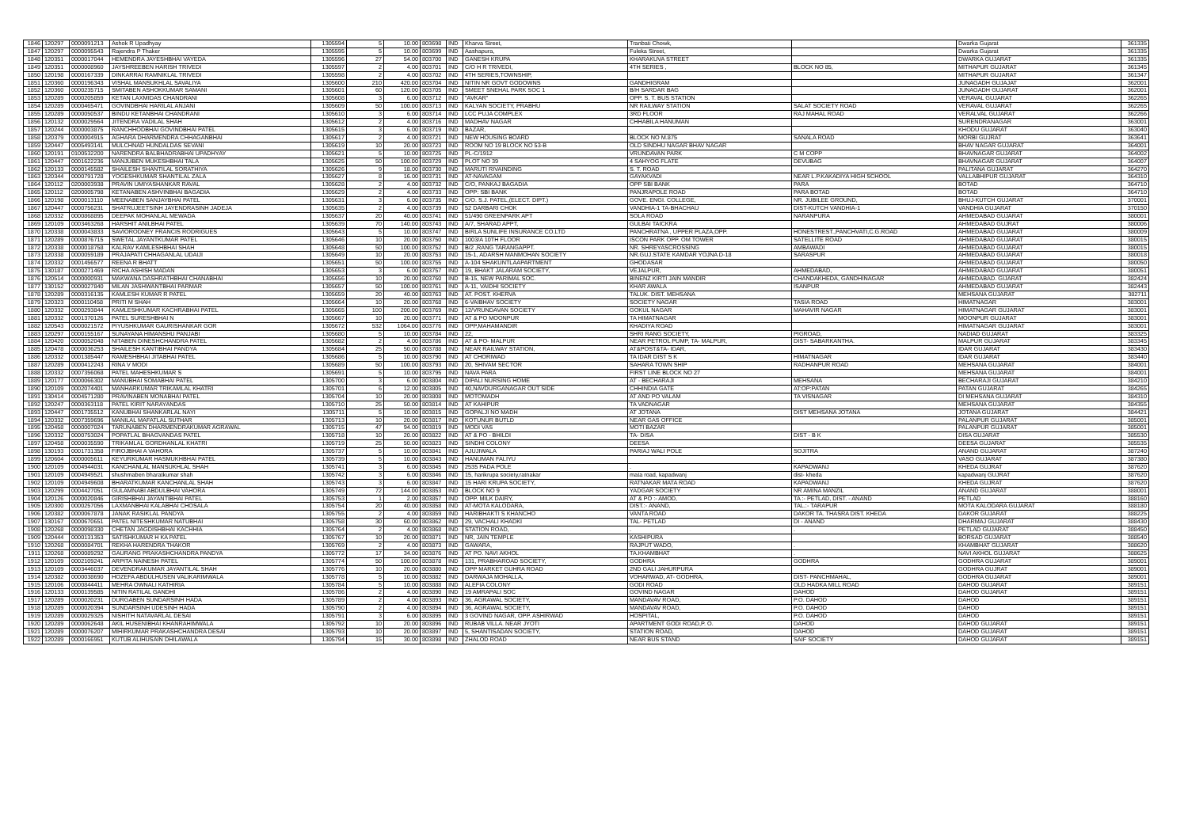| 1846 | 120297 | 0000091213 | Ashok R Upadhyay | 1305594 | 5 | 10.00 | 803698 | IND | Kharva Street, | Tranbati Chowk, | | Dwarka Gujarat | 361335 |
| 1847 | 120297 | 0000095543 | Rajendra P Thaker | 1305595 | 5 | 10.00 | 803699 | IND | Aashapura, | Fuleka Street, | | Dwarka Gujarat | 361335 |
| 1848 | 120351 | 0000017044 | HEMENDRA JAYESHBHAI VAYEDA | 1305596 | 27 | 54.00 | 803700 | IND | GANESH KRUPA | KHARAKUVA STREET | | DWARKA GUJARAT | 361335 |
| 1849 | 120351 | 0000008960 | JAYSHREEBEN HARISH TRIVEDI | 1305597 | 2 | 4.00 | 803701 | IND | C/O H R TRIVEDI, | 4TH SERIES , | BLOCK NO 85, | MITHAPUR GUJARAT | 361345 |
| 1850 | 120198 | 0000167339 | DINKARRAI RAMNIKLAL TRIVEDI | 1305598 | 2 | 4.00 | 803702 | IND | 4TH SERIES,TOWNSHIP, | | | MITHAPUR GUJARAT | 361347 |
| 1851 | 120360 | 0000196343 | VISHAL MANSUKHLAL SAVALIYA | 1305600 | 210 | 420.00 | 803704 | IND | NITIN NR GOVT GODOWNS | GANDHIGRAM | | JUNAGADH GUJAJAT | 362001 |
| 1852 | 120360 | 0000235715 | SMITABEN ASHOKKUMAR SAMANI | 1305601 | 60 | 120.00 | 803705 | IND | SMEET SNEHAL PARK SOC 1 | B/H SARDAR BAG | | JUNAGADH GUJARAT | 362001 |
| 1853 | 120289 | 0000205859 | KETAN LAXMIDAS CHANDRANI | 1305608 | 3 | 6.00 | 803712 | IND | "AVKAR" | OPP. S. T. BUS STATION | | VERAVAL GUJARAT | 362265 |
| 1854 | 120289 | 0000465471 | GOVINDBHAI HARILAL ANJANI | 1305609 | 50 | 100.00 | 803713 | IND | KALYAN SOCIETY, PRABHU | NR RAILWAY STATION | SALAT SOCIETY ROAD | VERAVAL GUJARAT | 362265 |
| 1855 | 120289 | 0000050537 | BINDU KETANBHAI CHANDRANI | 1305610 | 3 | 6.00 | 803714 | IND | LCC PUJA COMPLEX | 3RD FLOOR | RAJ MAHAL ROAD | VERALVAL GUJARAT | 362266 |
| 1856 | 120132 | 0000029564 | JITENDRA VADILAL SHAH | 1305612 | 2 | 4.00 | 803716 | IND | MADHAV NAGAR | CHHABILA HANUMAN | | SURENDRANAGAR | 363001 |
| 1857 | 120244 | 0000003875 | RANCHHODBHAI GOVINDBHAI PATEL | 1305615 | 3 | 6.00 | 803719 | IND | BAZAR, | | | KHODU GUJARAT | 363040 |
| 1858 | 120379 | 0000004915 | AGHARA DHARMENDRA CHHAGANBHAI | 1305617 | 2 | 4.00 | 803721 | IND | NEW HOUSING BOARD | BLOCK NO M.875 | SANALA ROAD | MORBI GUJRAT | 363641 |
| 1859 | 120447 | 0005493141 | MULCHNAD HUNDALDAS SEVANI | 1305619 | 10 | 20.00 | 803723 | IND | ROOM NO 19 BLOCK NO 53-B | OLD SINDHU NAGAR BHAV NAGAR | | BHAV NAGAR GUJARAT | 364001 |
| 1860 | 120191 | 0100532200 | NARENDRA BALBHADRABHAI UPADHYAY | 1305621 | 5 | 10.00 | 803725 | IND | PL-C/1912 | VRUNDAVAN PARK | C M COPP | BHAVNAGAR GUJARAT | 364002 |
| 1861 | 120447 | 0001622236 | MANJUBEN MUKESHBHAI TALA | 1305625 | 50 | 100.00 | 803729 | IND | PLOT NO 39 | 4 SAHYOG FLATE | DEVUBAG | BHAVNAGAR GUJARAT | 364007 |
| 1862 | 120133 | 0000145582 | SHAILESH SHANTILAL SORATHIYA | 1305626 | 9 | 18.00 | 803730 | IND | MARUTI RIVAINDING | S. T. ROAD | | PALITANA GUJARAT | 364270 |
| 1863 | 120344 | 0000791728 | YOGESHKUMAR SHANTILAL ZALA | 1305627 | 8 | 16.00 | 803731 | IND | AT-NAVAGAM | GAYAKVADI | NEAR L.P.KAKADIYA HIGH SCHOOL | VALLABHIPUR GUJARAT | 364310 |
| 1864 | 120112 | 0200003938 | PRAVIN UMIYASHANKAR RAVAL | 1305628 | 2 | 4.00 | 803732 | IND | C/O, PANKAJ BAGADIA | OPP SBI BANK | PARA | BOTAD | 364710 |
| 1865 | 120112 | 0200005798 | KETANABEN ASHVINBHAI BAGADIA | 1305629 | 2 | 4.00 | 803733 | IND | OPP: SBI BANK | PANJRAPOLE ROAD | PARA BOTAD | BOTAD | 364710 |
| 1866 | 120198 | 0000013110 | MEENABEN SANJAYBHAI PATEL | 1305631 | 3 | 6.00 | 803735 | IND | C/O. S.J. PATEL,(ELECT. DIPT.) | GOVE. ENGI. COLLEGE, | NR. JUBILEE GROUND, | BHUJ-KUTCH GUJARAT | 370001 |
| 1867 | 120447 | 0000756231 | SHATRUJEETSINH JAYENDRASINH JADEJA | 1305635 | 2 | 4.00 | 803739 | IND | 52 DARBARI CHOK | VANDHIA-1 TA-BHACHAU | DIST-KUTCH VANDHIA-1 | VANDHIA GUJARAT | 370150 |
| 1868 | 120332 | 0000868895 | DEEPAK MOHANLAL MEWADA | 1305637 | 20 | 40.00 | 803741 | IND | 51/490 GREENPARK APT | SOLA ROAD | NARANPURA | AHMEDABAD GUJARAT | 380001 |
| 1869 | 120109 | 0003463268 | HARSHIT ANILBHAI PATEL | 1305639 | 70 | 140.00 | 803743 | IND | A/7, SHARAD APPT, | GULBAI TAICKRA | | AHMEDABAD GUJRAT | 380006 |
| 1870 | 120338 | 0000043833 | SAVIORODNEY FRANCIS RODRIGUES | 1305643 | 5 | 10.00 | 803747 | IND | BIRLA SUNLIFE INSURANCE CO.LTD | PANCHRATNA , UPPER PLAZA,OPP. | HONESTREST.,PANCHVATI,C.G.ROAD | AHMEDABAD GUJARAT | 380009 |
| 1871 | 120289 | 0000876715 | SWETAL JAYANTKUMAR PATEL | 1305646 | 10 | 20.00 | 803750 | IND | 1003/A 10TH FLOOR | ISCON PARK OPP. OM TOWER | SATELLITE ROAD | AHMEDABAD GUJARAT | 380015 |
| 1872 | 120338 | 0000018758 | KALRAV KAMLESHBHAI SHAH | 1305648 | 50 | 100.00 | 803752 | IND | B/2 ,RANG TARANGAPPT. | NR. SHREYASCROSSING | AMBAWADI | AHMEDABAD GUJARAT | 380015 |
| 1873 | 120338 | 0000059189 | PRAJAPATI CHHAGANLAL UDAIJI | 1305649 | 10 | 20.00 | 803753 | IND | 15-1, ADARSH MANMOHAN SOCIETY | NR.GUJ.STATE KAMDAR YOJNA D-18 | SARASPUR | AHMEDABAD GUJARAT | 380018 |
| 1874 | 120332 | 0001456577 | REENA R BHATT | 1305651 | 50 | 100.00 | 803755 | IND | A-104 SHAKUNTLAAPARTMENT | GHODASAR | | AHMEDABAD GUJARAT | 380050 |
| 1875 | 130187 | 0000271469 | RICHA ASHISH MADAN | 1305653 | 3 | 6.00 | 803757 | IND | 19, BHAKT JALARAM SOCIETY, | VEJALPUR, | AHMEDABAD, | AHMEDABAD GUJARAT | 380051 |
| 1876 | 120514 | 0000000931 | MAKWANA DASHRATHBHAI CHANABHAI | 1305656 | 10 | 20.00 | 803760 | IND | B-15, NEW PARIMAL SOC. | BINENZ KIRTI JAIN MANDIR | CHANDAKHEDA, GANDHINAGAR | AHMEDABAD. GIJARAT | 382424 |
| 1877 | 130152 | 0000027840 | MILAN JASHWANTBHAI PARMAR | 1305657 | 50 | 100.00 | 803761 | IND | A-11, VAIDHI SOCIETY | KHAR AWALA | ISANPUR | AHMEDABAD GUJARAT | 382443 |
| 1878 | 120289 | 0000316135 | KAMLESH KUMAR R PATEL | 1305659 | 20 | 40.00 | 803763 | IND | AT. POST. KHERVA | TALUK. DIST. MEHSANA | | MEHSANA GUJARAT | 382711 |
| 1879 | 120323 | 0000110458 | PRITI M SHAH | 1305664 | 10 | 20.00 | 803768 | IND | 6-VAIBHAV SOCIETY | SOCIETY NAGAR | TASIA ROAD | HIMATNAGAR | 383001 |
| 1880 | 120332 | 0000293844 | KAMLESHKUMAR KACHRABHAI PATEL | 1305665 | 100 | 200.00 | 803769 | IND | 12/VRUNDAVAN SOCIETY | GOKUL NAGAR | MAHAVIR NAGAR | HIMATNAGAR GUJARAT | 383001 |
| 1881 | 120332 | 0001370126 | PATEL SURESHBHAI N | 1305667 | 10 | 20.00 | 803771 | IND | AT & PO MOONPUR | TA HIMATNAGAR | | MOONPUR GUJARAT | 383001 |
| 1882 | 120543 | 0000021572 | PIYUSHKUMAR GAURISHANKAR GOR | 1305672 | 532 | 1064.00 | 803776 | IND | OPP,MAHAMANDIR | KHADIYA ROAD | | HIMATNAGAR GUJARAT | 383001 |
| 1883 | 120297 | 0000155167 | SUNAYANA HIMANSHU PANJABI | 1305680 | 5 | 10.00 | 803784 | IND | 22, | SHRI RANG SOCIETY, | PIGROAD, | NADIAD GUJARAT | 383325 |
| 1884 | 120420 | 0000052048 | NITABEN DINESHCHANDRA PATEL | 1305682 | 2 | 4.00 | 803786 | IND | AT & PO- MALPUR | NEAR PETROL PUMP, TA- MALPUR, | DIST- SABARKANTHA. | MALPUR GUJARAT | 383345 |
| 1885 | 120478 | 0000036253 | SHAILESH KANTIBHAI PANDYA | 1305684 | 25 | 50.00 | 803788 | IND | NEAR RAILWAY STATION, | AT&POST&TA- IDAR, | | IDAR GUJARAT | 383430 |
| 1886 | 120332 | 0001385447 | RAMESHBHAI JITABHAI PATEL | 1305686 | 5 | 10.00 | 803790 | IND | AT CHORIWAD | TA IDAR DIST S K | HIMATNAGAR | IDAR GUJARAT | 383440 |
| 1887 | 120289 | 0000412243 | RINA V MODI | 1305689 | 50 | 100.00 | 803793 | IND | 20, SHIVAM SECTOR | SAHARA TOWN SHIP | RADHANPUR ROAD | MEHSANA GUJARAT | 384001 |
| 1888 | 120332 | 0007356068 | PATEL MAHESHKUMAR S | 1305691 | 5 | 10.00 | 803795 | IND | NAVA PARA | FIRST LINE BLOCK NO 27 | | MEHSANA GUJARAT | 384001 |
| 1889 | 120177 | 0000066302 | MANUBHAI SOMABHAI PATEL | 1305700 | 3 | 6.00 | 803804 | IND | DIPALI NURSING HOME | AT - BECHARAJI | MEHSANA | BECHARAJI GUJARAT | 384210 |
| 1890 | 120109 | 0002074401 | MANHARKUMAR TRIKAMLAL KHATRI | 1305701 | 6 | 12.00 | 803805 | IND | 40,NAVDURGANAGAR OUT SIDE | CHHINDIA GATE | AT:OP:PATAN | PATAN GUJARAT | 384265 |
| 1891 | 130414 | 0004571280 | PRAVINABEN MONABHAI PATEL | 1305704 | 10 | 20.00 | 803808 | IND | MOTOMADH | AT AND PO VALAM | TA VISNAGAR | DI MEHSANA GUJARAT | 384310 |
| 1892 | 120247 | 0000363118 | PATEL KIRIT NARAYANDAS | 1305710 | 25 | 50.00 | 803814 | IND | AT KAHIPUR | TA VADNAGAR | | MEHSANA GUJARAT | 384355 |
| 1893 | 120447 | 0001735512 | KANUBHAI SHANKARLAL NAYI | 1305711 | 5 | 10.00 | 803815 | IND | GOPALJI NO MADH | AT JOTANA | DIST MEHSANA JOTANA | JOTANA GUJARAT | 384421 |
| 1894 | 120332 | 0007359696 | MANILAL MAFATLAL SUTHAR | 1305713 | 10 | 20.00 | 803817 | IND | KOTUNUR BUTLD | NEAR GAS OFFICE | | PALANPUR GUJARAT | 385001 |
| 1895 | 120458 | 0000007024 | TARUNABEN DHARMENDRAKUMAR AGRAWAL | 1305715 | 47 | 94.00 | 803819 | IND | MODI VAS | MOTI BAZAR | | PALANPUR GUJARAT | 385001 |
| 1896 | 120332 | 0000753024 | POPATLAL BHAGVANDAS PATEL | 1305718 | 10 | 20.00 | 803822 | IND | AT & PO - BHILDI | TA- DISA | DIST - B K | DISA GUJARAT | 385530 |
| 1897 | 120458 | 0000035590 | TRIKAMLAL GORDHANLAL KHATRI | 1305719 | 25 | 50.00 | 803823 | IND | SINDHI COLONY | DEESA | | DEESA GUJARAT | 385535 |
| 1898 | 130193 | 0001731358 | FIROJBHAI A VAHORA | 1305737 | 5 | 10.00 | 803841 | IND | AJUJIWALA | PARIAJ WALI POLE | SOJITRA | ANAND GUJARAT | 387240 |
| 1899 | 120604 | 0000005611 | KEYURKUMAR HASMUKHBHAI PATEL | 1305739 | 5 | 10.00 | 803843 | IND | HANUMAN FALIYU | | . | VASO GUJARAT | 387380 |
| 1900 | 120109 | 0004944031 | KANCHANLAL MANSUKHLAL SHAH | 1305741 | 3 | 6.00 | 803845 | IND | 2535 PADA POLE | . | KAPADWANJ | KHEDA GUJRAT | 387620 |
| 1901 | 120109 | 0004949521 | shushmaben bharatkumar shah | 1305742 | 3 | 6.00 | 803846 | IND | 15, harikrupa society,ratnakar | mata road, kapadwanj | dist- kheda | kapadwanj GUJRAT | 387620 |
| 1902 | 120109 | 0004949608 | BHARATKUMAR KANCHANLAL SHAH | 1305743 | 3 | 6.00 | 803847 | IND | 15 HARI KRUPA SOCIETY, | RATNAKAR MATA ROAD | KAPADWANJ | KHEDA GUJRAT | 387620 |
| 1903 | 120299 | 0004427051 | GULAMNABI ABDULBHAI VAHORA | 1305749 | 72 | 144.00 | 803853 | IND | BLOCK NO 9 | YADGAR SOCIETY | NR AMINA MANZIL | ANAND GUJARAT | 388001 |
| 1904 | 120126 | 0000020846 | GIRISHBHAI JAYANTIBHAI PATEL | 1305753 | 1 | 2.00 | 803857 | IND | OPP. MILK DAIRY, | AT & PO :- AMOD, | TA :- PETLAD, DIST. - ANAND | PETLAD | 388160 |
| 1905 | 120300 | 0000257056 | LAXMANBHAI KALABHAI CHOSALA | 1305754 | 20 | 40.00 | 803858 | IND | AT-MOTA KALODARA, | DIST.:- ANAND, | TAL.:- TARAPUR | MOTA KALODARA GUJARAT | 388180 |
| 1906 | 120382 | 0000067878 | JANAK RASIKLAL PANDYA | 1305755 | 2 | 4.00 | 803859 | IND | HARIBHAKTI S KHANCHO | VANTA ROAD | DAKOR TA. THASRA DIST. KHEDA | DAKOR GUJARAT | 388225 |
| 1907 | 130167 | 0000670651 | PATEL NITESHKUMAR NATUBHAI | 1305758 | 30 | 60.00 | 803862 | IND | 29, VACHALI KHADKI | TAL- PETLAD | DI - ANAND | DHARMAJ GUJARAT | 388430 |
| 1908 | 120268 | 0000098330 | CHETAN JAGDISHBHAI KACHHIA | 1305764 | 2 | 4.00 | 803868 | IND | STATION ROAD, | . | . | PETLAD GUJARAT | 388450 |
| 1909 | 120444 | 0000131353 | SATISHKUMAR H KA PATEL | 1305767 | 10 | 20.00 | 803871 | IND | NR, JAIN TEMPLE | KASHIPURA | | BORSAD GUJARAT | 388540 |
| 1910 | 120268 | 0000084701 | REKHA HARENDRA THAKOR | 1305769 | 2 | 4.00 | 803873 | IND | GAWARA, | RAJPUT WADO, | . | KHAMBHAT GUJARAT | 388620 |
| 1911 | 120268 | 0000089292 | GAURANG PRAKASHCHANDRA PANDYA | 1305772 | 17 | 34.00 | 803876 | IND | AT PO. NAVI AKHOL | TA.KHAMBHAT | . | NAVI AKHOL GUJARAT | 388625 |
| 1912 | 120109 | 0002109241 | ARPITA NAINESH PATEL | 1305774 | 50 | 100.00 | 803878 | IND | 131, PRABHAROAD SOCIETY, | GODHRA | GODHRA | GODHRA GUJARAT | 389001 |
| 1913 | 120109 | 0003446037 | DEVENDRAKUMAR JAYANTILAL SHAH | 1305776 | 10 | 20.00 | 803880 | IND | OPP MARKET GUHRA ROAD | 2ND GALI JAHURPURA | | GODHRA GUJRAT | 389001 |
| 1914 | 120382 | 0000038690 | HOZEFA ABDULHUSEN VALIKARIMWALA | 1305778 | 5 | 10.00 | 803882 | IND | DARWAJA MOHALLA, | VOHARWAD, AT- GODHRA, | DIST- PANCHMAHAL, | GODHRA GUJARAT | 389001 |
| 1915 | 120106 | 0000844411 | MEHRA OWNALI KATHIRIA | 1305784 | 5 | 10.00 | 803888 | IND | ALEFIA COLONY | GODI ROAD | OLD HADKA MILL ROAD | DAHOD GUJARAT | 389151 |
| 1916 | 120133 | 0000139585 | NITIN RATILAL GANDHI | 1305786 | 2 | 4.00 | 803890 | IND | 19 AMRAPALI SOC | GOVIND NAGAR | DAHOD | DAHOD GUJARAT | 389151 |
| 1917 | 120289 | 0000020231 | DURGABEN SUNDARSINH HADA | 1305789 | 2 | 4.00 | 803893 | IND | 36, AGRAWAL SOCIETY, | MANDAVAV ROAD, | P.O. DAHOD | DAHOD | 389151 |
| 1918 | 120289 | 0000020394 | SUNDARSINH UDESINH HADA | 1305790 | 2 | 4.00 | 803894 | IND | 36, AGRAWAL SOCIETY, | MANDAVAV ROAD, | P.O. DAHOD | DAHOD | 389151 |
| 1919 | 120289 | 0000029325 | NISHITH NATAVARLAL DESAI | 1305791 | 3 | 6.00 | 803895 | IND | 3 GOVIND NAGAR, OPP. ASHIRWAD | HOSPITAL, | P.O. DAHOD | DAHOD | 389151 |
| 1920 | 120289 | 0000062648 | AKIL HUSENIBHAI KHANRAHIMWALA | 1305792 | 10 | 20.00 | 803896 | IND | RUBAB VILLA. NEAR JYOTI | APARTMENT GODI ROAD,P. O. | DAHOD | DAHOD GUJARAT | 389151 |
| 1921 | 120289 | 0000076207 | MIHIRKUMAR PRAKASHCHANDRA DESAI | 1305793 | 10 | 20.00 | 803897 | IND | 5, SHANTISADAN SOCIETY, | STATION ROAD, | DAHOD | DAHOD GUJARAT | 389151 |
| 1922 | 120289 | 0000166951 | KUTUB ALIHUSAIN DHILAWALA | 1305794 | 15 | 30.00 | 803898 | IND | ZHALOD ROAD | NEAR BUS STAND | SAIF SOCIETY | DAHOD GUJARAT | 389151 |